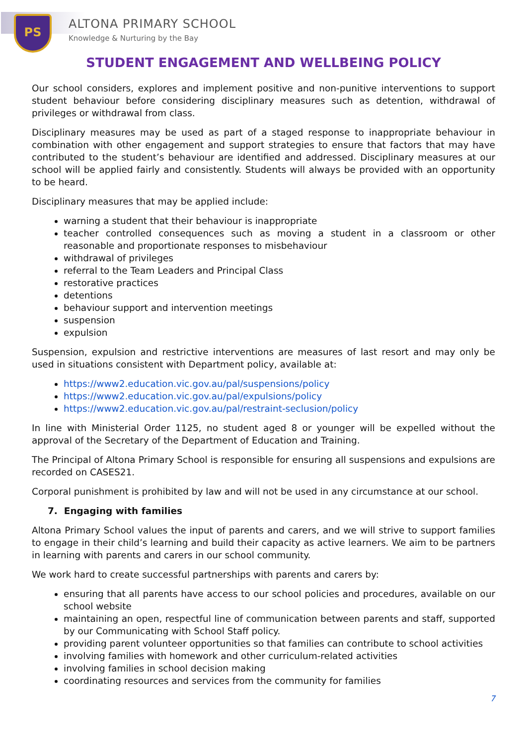PS ALTONA PRIMARY SCHOOL
Knowledge & Nurturing by the Bay
STUDENT ENGAGEMENT AND WELLBEING POLICY
Our school considers, explores and implement positive and non-punitive interventions to support student behaviour before considering disciplinary measures such as detention, withdrawal of privileges or withdrawal from class.
Disciplinary measures may be used as part of a staged response to inappropriate behaviour in combination with other engagement and support strategies to ensure that factors that may have contributed to the student’s behaviour are identified and addressed. Disciplinary measures at our school will be applied fairly and consistently. Students will always be provided with an opportunity to be heard.
Disciplinary measures that may be applied include:
warning a student that their behaviour is inappropriate
teacher controlled consequences such as moving a student in a classroom or other reasonable and proportionate responses to misbehaviour
withdrawal of privileges
referral to the Team Leaders and Principal Class
restorative practices
detentions
behaviour support and intervention meetings
suspension
expulsion
Suspension, expulsion and restrictive interventions are measures of last resort and may only be used in situations consistent with Department policy, available at:
https://www2.education.vic.gov.au/pal/suspensions/policy
https://www2.education.vic.gov.au/pal/expulsions/policy
https://www2.education.vic.gov.au/pal/restraint-seclusion/policy
In line with Ministerial Order 1125, no student aged 8 or younger will be expelled without the approval of the Secretary of the Department of Education and Training.
The Principal of Altona Primary School is responsible for ensuring all suspensions and expulsions are recorded on CASES21.
Corporal punishment is prohibited by law and will not be used in any circumstance at our school.
7. Engaging with families
Altona Primary School values the input of parents and carers, and we will strive to support families to engage in their child’s learning and build their capacity as active learners. We aim to be partners in learning with parents and carers in our school community.
We work hard to create successful partnerships with parents and carers by:
ensuring that all parents have access to our school policies and procedures, available on our school website
maintaining an open, respectful line of communication between parents and staff, supported by our Communicating with School Staff policy.
providing parent volunteer opportunities so that families can contribute to school activities
involving families with homework and other curriculum-related activities
involving families in school decision making
coordinating resources and services from the community for families
7